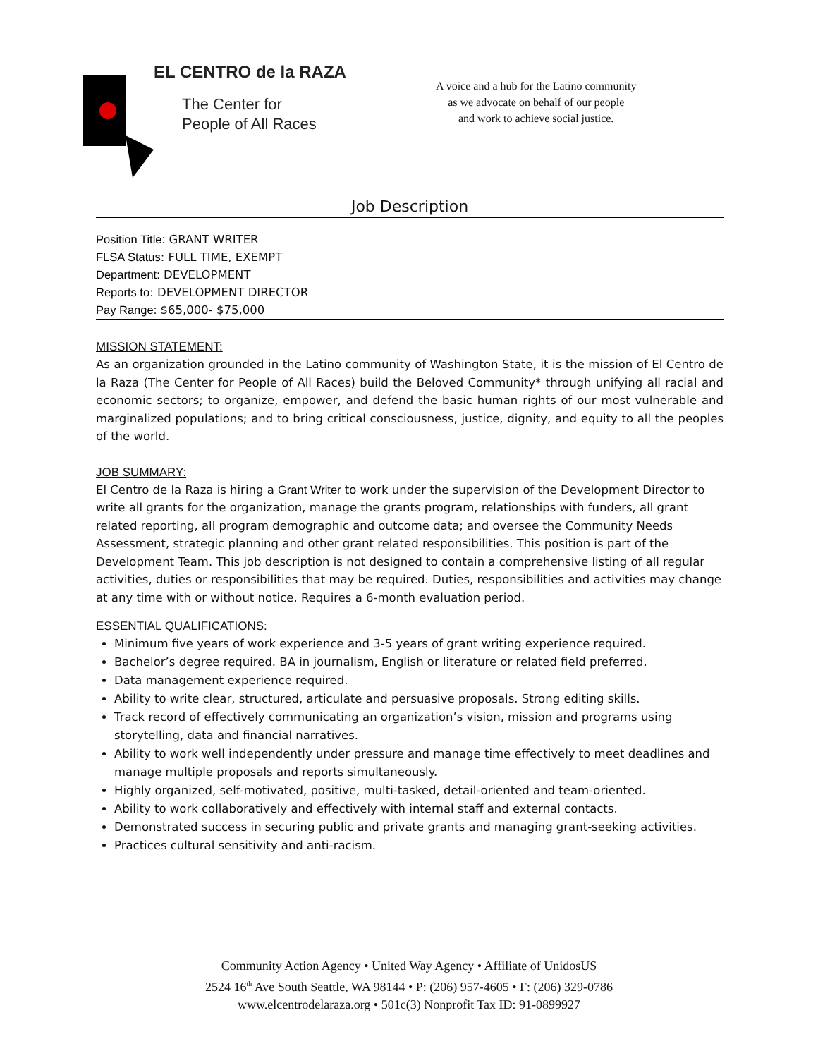EL CENTRO de la RAZA
The Center for
People of All Races
A voice and a hub for the Latino community
as we advocate on behalf of our people
and work to achieve social justice.
Job Description
Position Title: GRANT WRITER
FLSA Status: FULL TIME, EXEMPT
Department: DEVELOPMENT
Reports to: DEVELOPMENT DIRECTOR
Pay Range: $65,000- $75,000
MISSION STATEMENT:
As an organization grounded in the Latino community of Washington State, it is the mission of El Centro de la Raza (The Center for People of All Races) build the Beloved Community* through unifying all racial and economic sectors; to organize, empower, and defend the basic human rights of our most vulnerable and marginalized populations; and to bring critical consciousness, justice, dignity, and equity to all the peoples of the world.
JOB SUMMARY:
El Centro de la Raza is hiring a Grant Writer to work under the supervision of the Development Director to write all grants for the organization, manage the grants program, relationships with funders, all grant related reporting, all program demographic and outcome data; and oversee the Community Needs Assessment, strategic planning and other grant related responsibilities. This position is part of the Development Team. This job description is not designed to contain a comprehensive listing of all regular activities, duties or responsibilities that may be required. Duties, responsibilities and activities may change at any time with or without notice. Requires a 6-month evaluation period.
ESSENTIAL QUALIFICATIONS:
Minimum five years of work experience and 3-5 years of grant writing experience required.
Bachelor’s degree required. BA in journalism, English or literature or related field preferred.
Data management experience required.
Ability to write clear, structured, articulate and persuasive proposals. Strong editing skills.
Track record of effectively communicating an organization’s vision, mission and programs using storytelling, data and financial narratives.
Ability to work well independently under pressure and manage time effectively to meet deadlines and manage multiple proposals and reports simultaneously.
Highly organized, self-motivated, positive, multi-tasked, detail-oriented and team-oriented.
Ability to work collaboratively and effectively with internal staff and external contacts.
Demonstrated success in securing public and private grants and managing grant-seeking activities.
Practices cultural sensitivity and anti-racism.
Community Action Agency • United Way Agency • Affiliate of UnidosUS
2524 16<sup>th</sup> Ave South Seattle, WA 98144 • P: (206) 957-4605 • F: (206) 329-0786
www.elcentrodelaraza.org • 501c(3) Nonprofit Tax ID: 91-0899927